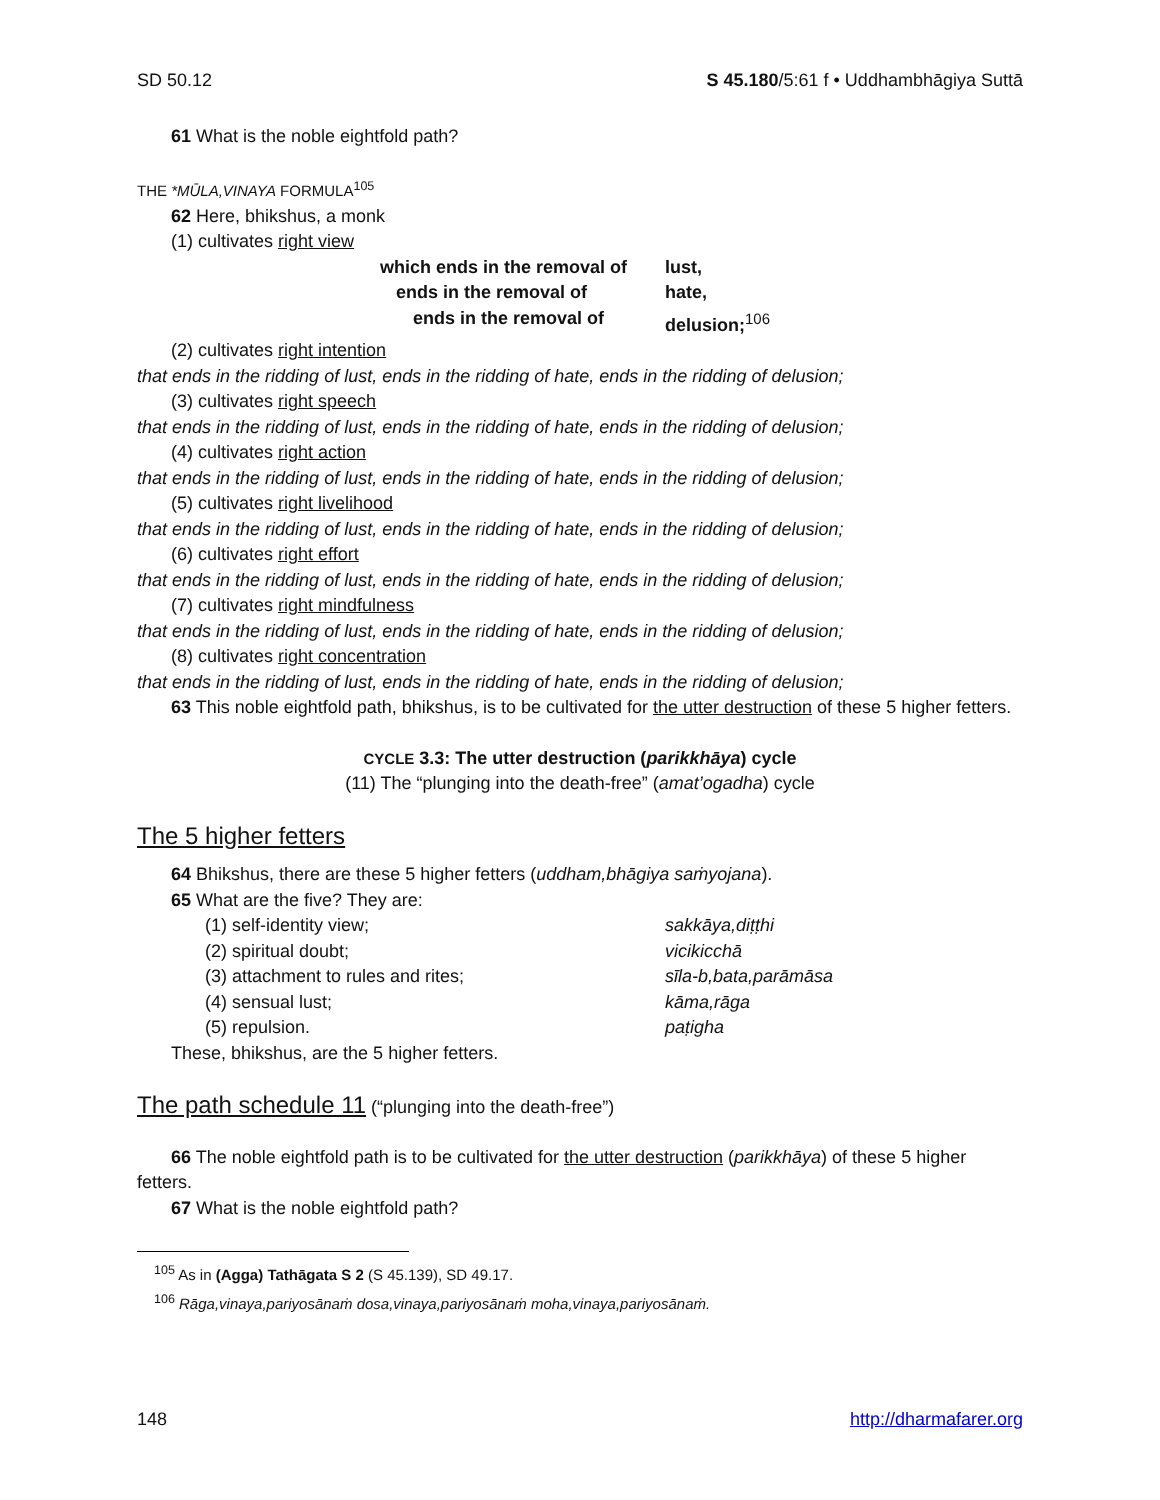SD 50.12 S 45.180/5:61 f • Uddhambhāgiya Suttā
61 What is the noble eightfold path?
THE *MŪLA,VINAYA FORMULA<sup>105</sup>
62 Here, bhikshus, a monk
(1) cultivates right view
which ends in the removal of lust,
ends in the removal of hate,
ends in the removal of delusion;<sup>106</sup>
(2) cultivates right intention
that ends in the ridding of lust, ends in the ridding of hate, ends in the ridding of delusion;
(3) cultivates right speech
that ends in the ridding of lust, ends in the ridding of hate, ends in the ridding of delusion;
(4) cultivates right action
that ends in the ridding of lust, ends in the ridding of hate, ends in the ridding of delusion;
(5) cultivates right livelihood
that ends in the ridding of lust, ends in the ridding of hate, ends in the ridding of delusion;
(6) cultivates right effort
that ends in the ridding of lust, ends in the ridding of hate, ends in the ridding of delusion;
(7) cultivates right mindfulness
that ends in the ridding of lust, ends in the ridding of hate, ends in the ridding of delusion;
(8) cultivates right concentration
that ends in the ridding of lust, ends in the ridding of hate, ends in the ridding of delusion;
63 This noble eightfold path, bhikshus, is to be cultivated for the utter destruction of these 5 higher fetters.
CYCLE 3.3: The utter destruction (parikkhāya) cycle
(11) The “plunging into the death-free” (amat’ogadha) cycle
The 5 higher fetters
64 Bhikshus, there are these 5 higher fetters (uddham,bhāgiya saṁyojana).
65 What are the five? They are:
(1) self-identity view; sakkāya,diṭṭhi
(2) spiritual doubt; vicikicchā
(3) attachment to rules and rites; sīla-b,bata,parāmāsa
(4) sensual lust; kāma,rāga
(5) repulsion. paṭigha
These, bhikshus, are the 5 higher fetters.
The path schedule 11 (“plunging into the death-free”)
66 The noble eightfold path is to be cultivated for the utter destruction (parikkhāya) of these 5 higher fetters.
67 What is the noble eightfold path?
<sup>105</sup> As in (Agga) Tathāgata S 2 (S 45.139), SD 49.17.
<sup>106</sup> Rāga,vinaya,pariyosānaṁ dosa,vinaya,pariyosānaṁ moha,vinaya,pariyosānaṁ.
148 http://dharmafarer.org